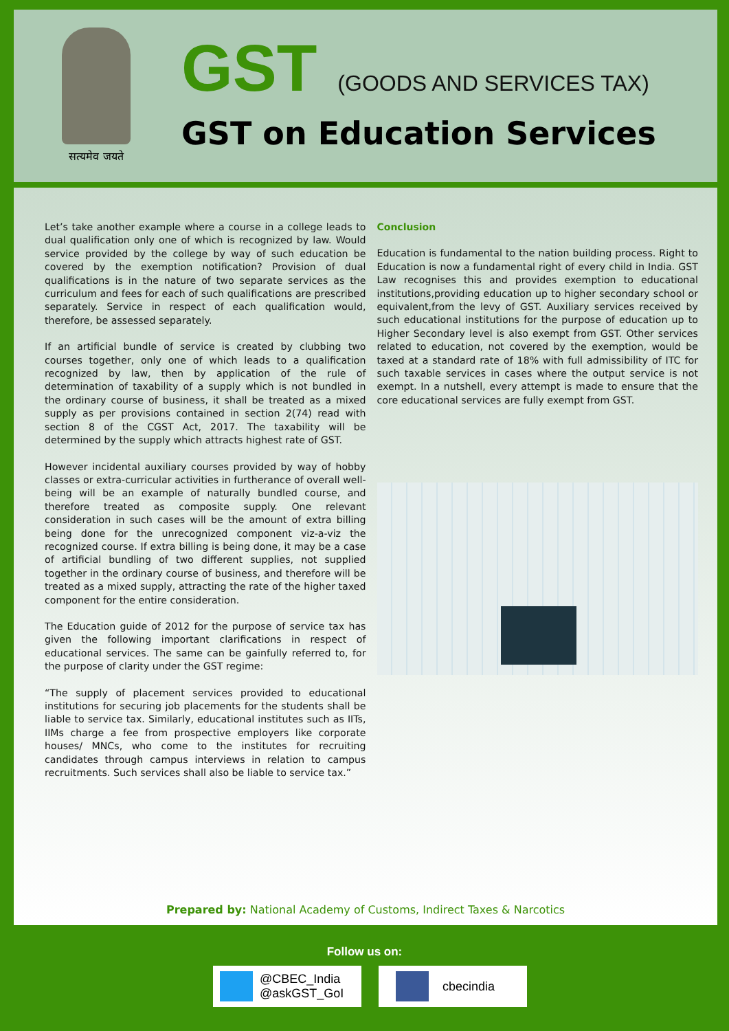सत्यमेव जयते
GST (GOODS AND SERVICES TAX)
GST on Education Services
Let’s take another example where a course in a college leads to dual qualification only one of which is recognized by law. Would service provided by the college by way of such education be covered by the exemption notification? Provision of dual qualifications is in the nature of two separate services as the curriculum and fees for each of such qualifications are prescribed separately. Service in respect of each qualification would, therefore, be assessed separately.
If an artificial bundle of service is created by clubbing two courses together, only one of which leads to a qualification recognized by law, then by application of the rule of determination of taxability of a supply which is not bundled in the ordinary course of business, it shall be treated as a mixed supply as per provisions contained in section 2(74) read with section 8 of the CGST Act, 2017. The taxability will be determined by the supply which attracts highest rate of GST.
However incidental auxiliary courses provided by way of hobby classes or extra-curricular activities in furtherance of overall well-being will be an example of naturally bundled course, and therefore treated as composite supply. One relevant consideration in such cases will be the amount of extra billing being done for the unrecognized component viz-a-viz the recognized course. If extra billing is being done, it may be a case of artificial bundling of two different supplies, not supplied together in the ordinary course of business, and therefore will be treated as a mixed supply, attracting the rate of the higher taxed component for the entire consideration.
The Education guide of 2012 for the purpose of service tax has given the following important clarifications in respect of educational services. The same can be gainfully referred to, for the purpose of clarity under the GST regime:
“The supply of placement services provided to educational institutions for securing job placements for the students shall be liable to service tax. Similarly, educational institutes such as IITs, IIMs charge a fee from prospective employers like corporate houses/ MNCs, who come to the institutes for recruiting candidates through campus interviews in relation to campus recruitments. Such services shall also be liable to service tax.”
Conclusion
Education is fundamental to the nation building process. Right to Education is now a fundamental right of every child in India. GST Law recognises this and provides exemption to educational institutions,providing education up to higher secondary school or equivalent,from the levy of GST. Auxiliary services received by such educational institutions for the purpose of education up to Higher Secondary level is also exempt from GST. Other services related to education, not covered by the exemption, would be taxed at a standard rate of 18% with full admissibility of ITC for such taxable services in cases where the output service is not exempt. In a nutshell, every attempt is made to ensure that the core educational services are fully exempt from GST.
Prepared by: National Academy of Customs, Indirect Taxes & Narcotics
Follow us on:
@CBEC_India
@askGST_GoI
cbecindia